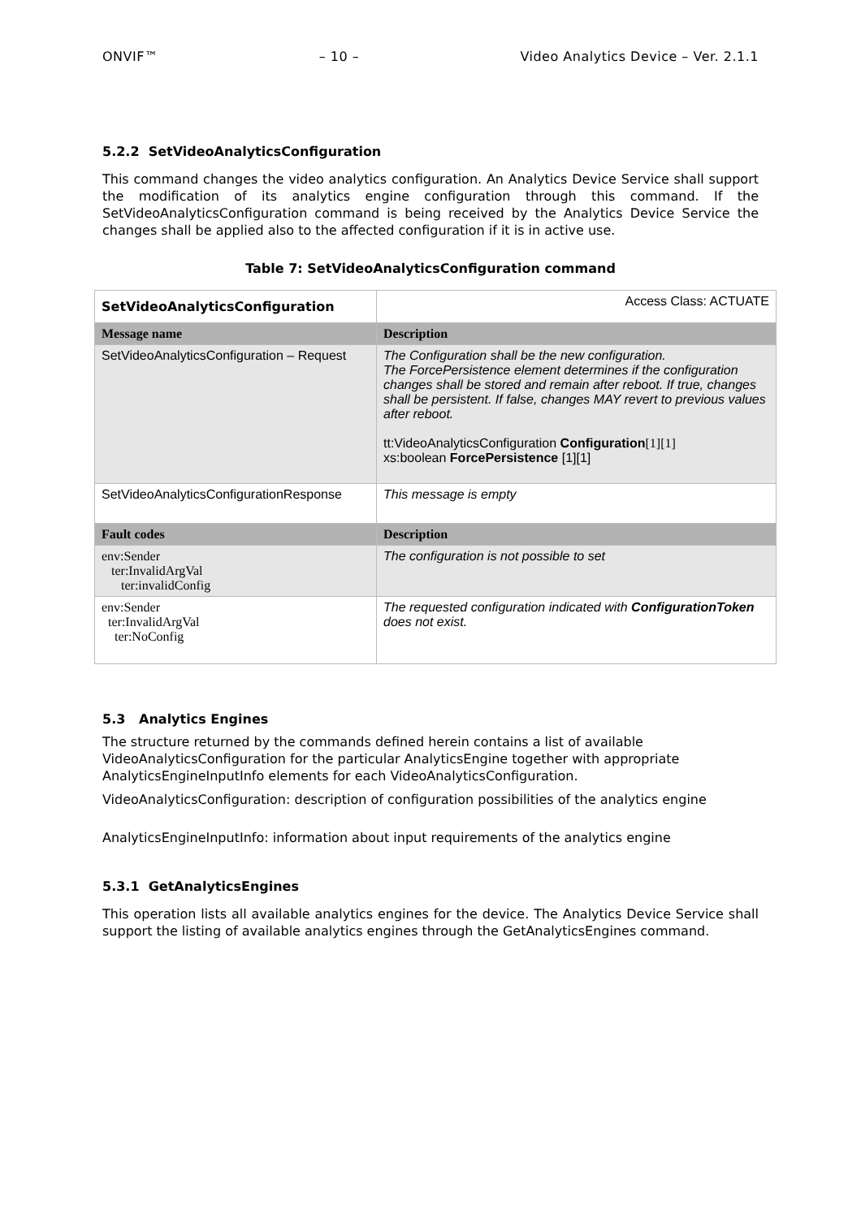ONVIF™ – 10 – Video Analytics Device – Ver. 2.1.1
5.2.2 SetVideoAnalyticsConfiguration
This command changes the video analytics configuration. An Analytics Device Service shall support the modification of its analytics engine configuration through this command. If the SetVideoAnalyticsConfiguration command is being received by the Analytics Device Service the changes shall be applied also to the affected configuration if it is in active use.
Table 7: SetVideoAnalyticsConfiguration command
| SetVideoAnalyticsConfiguration | | Access Class: ACTUATE |
| Message name | Description | |
| SetVideoAnalyticsConfiguration – Request | The Configuration shall be the new configuration. The ForcePersistence element determines if the configuration changes shall be stored and remain after reboot. If true, changes shall be persistent. If false, changes MAY revert to previous values after reboot. tt:VideoAnalyticsConfiguration Configuration [1][1] xs:boolean ForcePersistence [1][1] | |
| SetVideoAnalyticsConfigurationResponse | This message is empty | |
| Fault codes | Description | |
| env:Sender ter:InvalidArgVal ter:invalidConfig | The configuration is not possible to set | |
| env:Sender ter:InvalidArgVal ter:NoConfig | The requested configuration indicated with ConfigurationToken does not exist. | |
5.3 Analytics Engines
The structure returned by the commands defined herein contains a list of available VideoAnalyticsConfiguration for the particular AnalyticsEngine together with appropriate AnalyticsEngineInputInfo elements for each VideoAnalyticsConfiguration.
VideoAnalyticsConfiguration: description of configuration possibilities of the analytics engine
AnalyticsEngineInputInfo: information about input requirements of the analytics engine
5.3.1 GetAnalyticsEngines
This operation lists all available analytics engines for the device. The Analytics Device Service shall support the listing of available analytics engines through the GetAnalyticsEngines command.